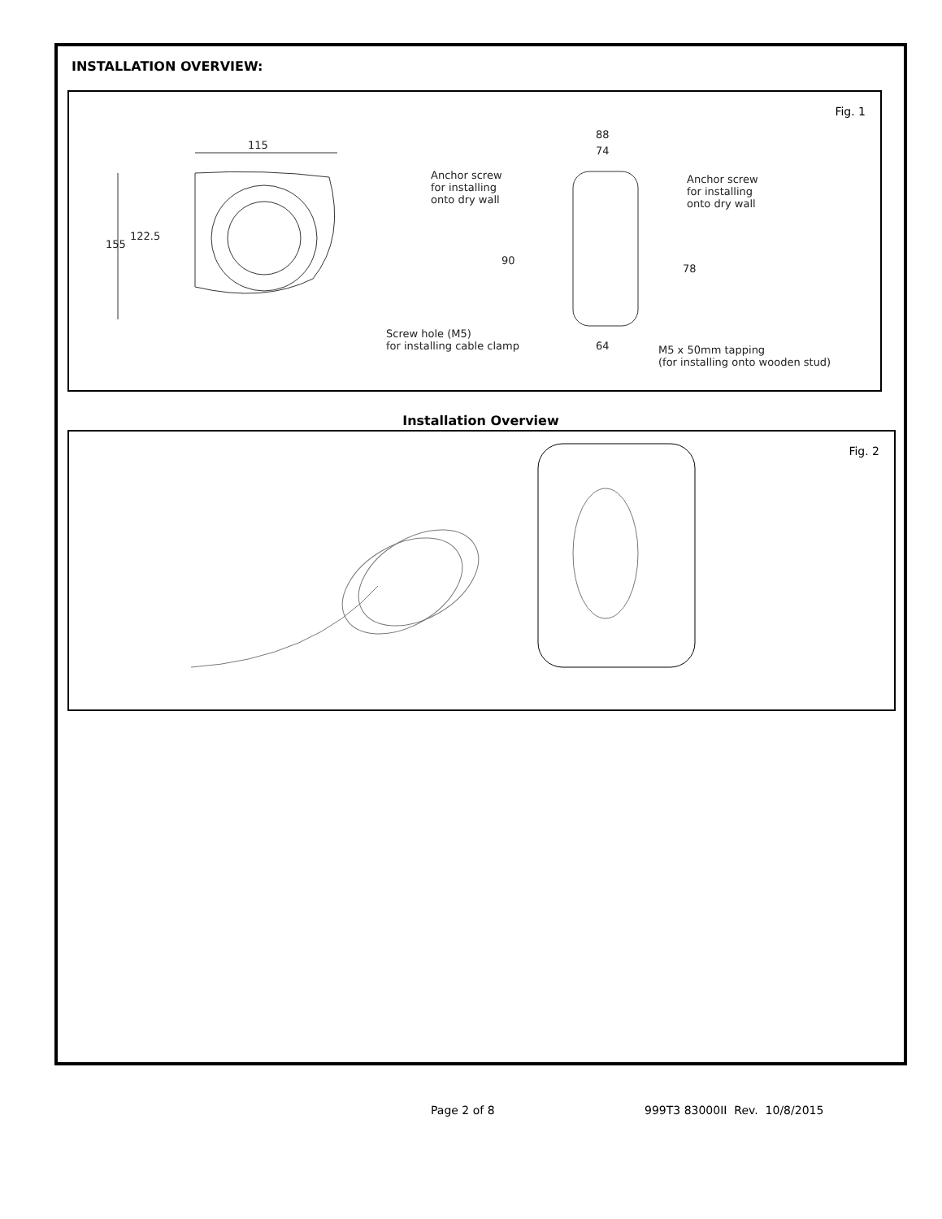INSTALLATION OVERVIEW:
Fig. 1
115
155
122.5
88
74
Anchor screw
for installing
onto dry wall
Anchor screw
for installing
onto dry wall
90
78
Screw hole (M5)
for installing cable clamp 64 M5 x 50mm tapping
(for installing onto wooden stud)
Installation Overview
Fig. 2
Page 2 of 8 999T3 83000II Rev. 10/8/2015